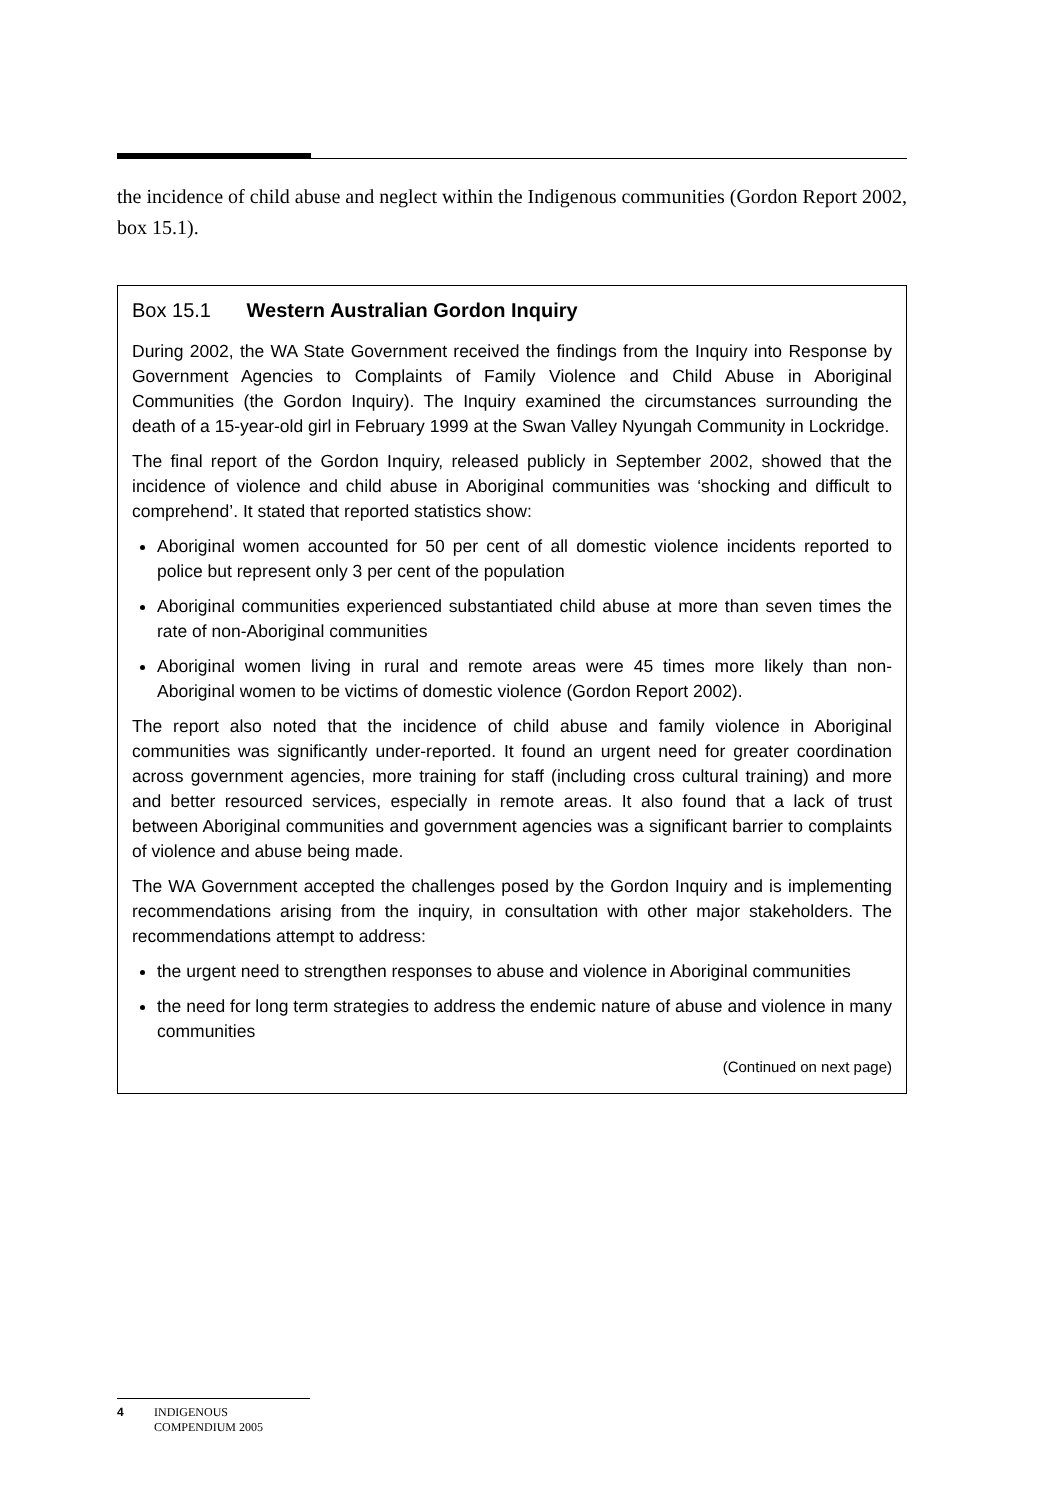the incidence of child abuse and neglect within the Indigenous communities (Gordon Report 2002, box 15.1).
Box 15.1 Western Australian Gordon Inquiry
During 2002, the WA State Government received the findings from the Inquiry into Response by Government Agencies to Complaints of Family Violence and Child Abuse in Aboriginal Communities (the Gordon Inquiry). The Inquiry examined the circumstances surrounding the death of a 15-year-old girl in February 1999 at the Swan Valley Nyungah Community in Lockridge.
The final report of the Gordon Inquiry, released publicly in September 2002, showed that the incidence of violence and child abuse in Aboriginal communities was ‘shocking and difficult to comprehend’. It stated that reported statistics show:
Aboriginal women accounted for 50 per cent of all domestic violence incidents reported to police but represent only 3 per cent of the population
Aboriginal communities experienced substantiated child abuse at more than seven times the rate of non-Aboriginal communities
Aboriginal women living in rural and remote areas were 45 times more likely than non-Aboriginal women to be victims of domestic violence (Gordon Report 2002).
The report also noted that the incidence of child abuse and family violence in Aboriginal communities was significantly under-reported. It found an urgent need for greater coordination across government agencies, more training for staff (including cross cultural training) and more and better resourced services, especially in remote areas. It also found that a lack of trust between Aboriginal communities and government agencies was a significant barrier to complaints of violence and abuse being made.
The WA Government accepted the challenges posed by the Gordon Inquiry and is implementing recommendations arising from the inquiry, in consultation with other major stakeholders. The recommendations attempt to address:
the urgent need to strengthen responses to abuse and violence in Aboriginal communities
the need for long term strategies to address the endemic nature of abuse and violence in many communities
(Continued on next page)
4 INDIGENOUS
COMPENDIUM 2005